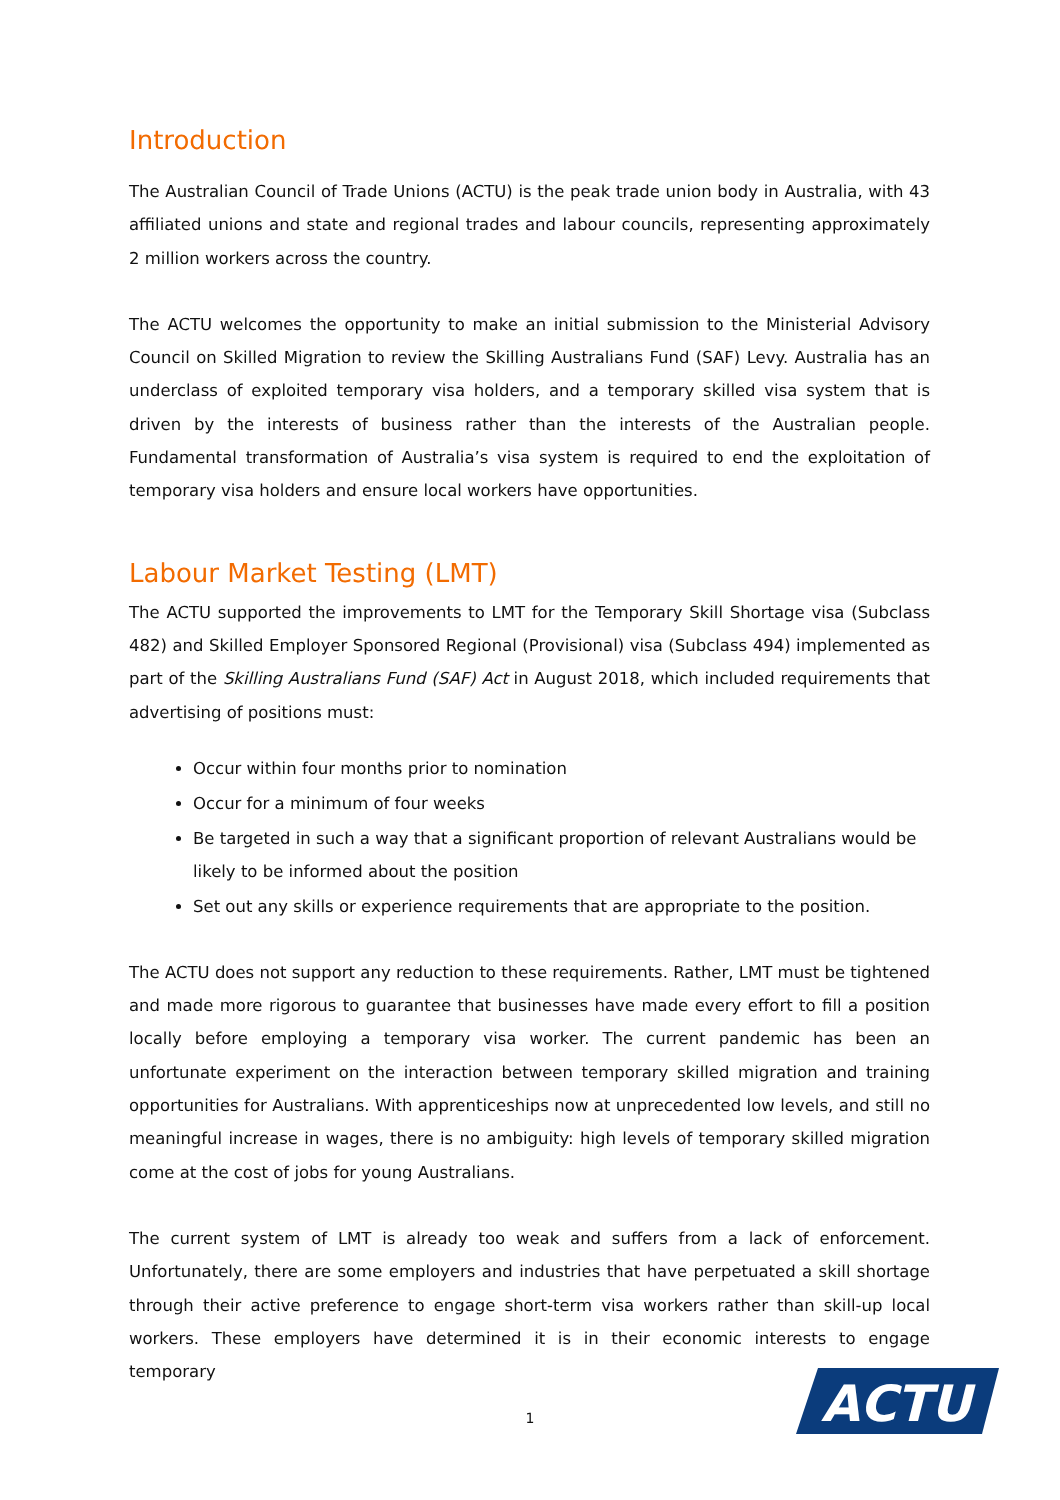Introduction
The Australian Council of Trade Unions (ACTU) is the peak trade union body in Australia, with 43 affiliated unions and state and regional trades and labour councils, representing approximately 2 million workers across the country.
The ACTU welcomes the opportunity to make an initial submission to the Ministerial Advisory Council on Skilled Migration to review the Skilling Australians Fund (SAF) Levy. Australia has an underclass of exploited temporary visa holders, and a temporary skilled visa system that is driven by the interests of business rather than the interests of the Australian people. Fundamental transformation of Australia’s visa system is required to end the exploitation of temporary visa holders and ensure local workers have opportunities.
Labour Market Testing (LMT)
The ACTU supported the improvements to LMT for the Temporary Skill Shortage visa (Subclass 482) and Skilled Employer Sponsored Regional (Provisional) visa (Subclass 494) implemented as part of the Skilling Australians Fund (SAF) Act in August 2018, which included requirements that advertising of positions must:
Occur within four months prior to nomination
Occur for a minimum of four weeks
Be targeted in such a way that a significant proportion of relevant Australians would be likely to be informed about the position
Set out any skills or experience requirements that are appropriate to the position.
The ACTU does not support any reduction to these requirements. Rather, LMT must be tightened and made more rigorous to guarantee that businesses have made every effort to fill a position locally before employing a temporary visa worker. The current pandemic has been an unfortunate experiment on the interaction between temporary skilled migration and training opportunities for Australians. With apprenticeships now at unprecedented low levels, and still no meaningful increase in wages, there is no ambiguity: high levels of temporary skilled migration come at the cost of jobs for young Australians.
The current system of LMT is already too weak and suffers from a lack of enforcement. Unfortunately, there are some employers and industries that have perpetuated a skill shortage through their active preference to engage short-term visa workers rather than skill-up local workers. These employers have determined it is in their economic interests to engage temporary
1
ACTU